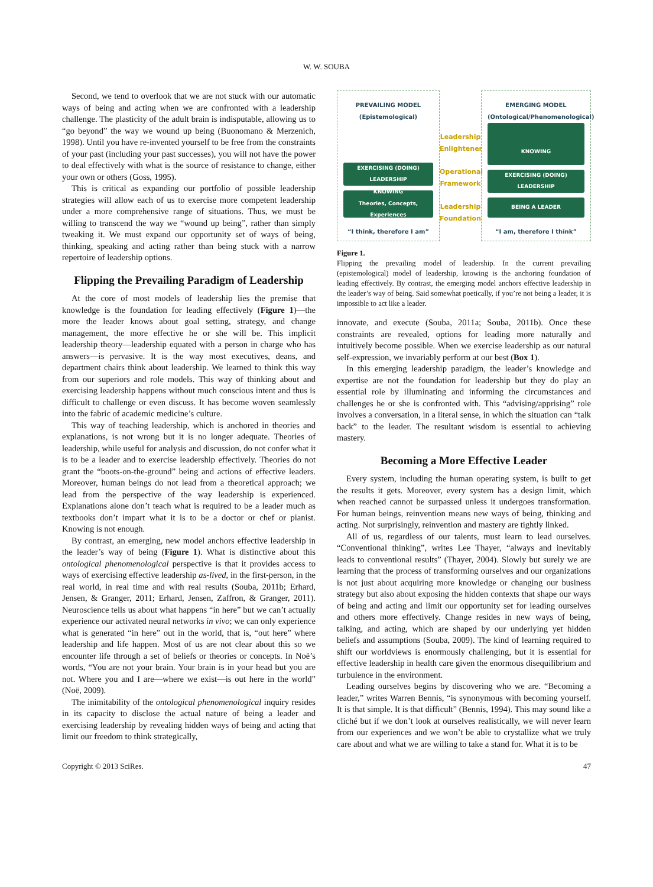W. W. SOUBA
Second, we tend to overlook that we are not stuck with our automatic ways of being and acting when we are confronted with a leadership challenge. The plasticity of the adult brain is indisputable, allowing us to “go beyond” the way we wound up being (Buonomano & Merzenich, 1998). Until you have re-invented yourself to be free from the constraints of your past (including your past successes), you will not have the power to deal effectively with what is the source of resistance to change, either your own or others (Goss, 1995).
This is critical as expanding our portfolio of possible leadership strategies will allow each of us to exercise more competent leadership under a more comprehensive range of situations. Thus, we must be willing to transcend the way we “wound up being”, rather than simply tweaking it. We must expand our opportunity set of ways of being, thinking, speaking and acting rather than being stuck with a narrow repertoire of leadership options.
Flipping the Prevailing Paradigm of Leadership
At the core of most models of leadership lies the premise that knowledge is the foundation for leading effectively (Figure 1)—the more the leader knows about goal setting, strategy, and change management, the more effective he or she will be. This implicit leadership theory—leadership equated with a person in charge who has answers—is pervasive. It is the way most executives, deans, and department chairs think about leadership. We learned to think this way from our superiors and role models. This way of thinking about and exercising leadership happens without much conscious intent and thus is difficult to challenge or even discuss. It has become woven seamlessly into the fabric of academic medicine’s culture.
This way of teaching leadership, which is anchored in theories and explanations, is not wrong but it is no longer adequate. Theories of leadership, while useful for analysis and discussion, do not confer what it is to be a leader and to exercise leadership effectively. Theories do not grant the “boots-on-the-ground” being and actions of effective leaders. Moreover, human beings do not lead from a theoretical approach; we lead from the perspective of the way leadership is experienced. Explanations alone don’t teach what is required to be a leader much as textbooks don’t impart what it is to be a doctor or chef or pianist. Knowing is not enough.
By contrast, an emerging, new model anchors effective leadership in the leader’s way of being (Figure 1). What is distinctive about this ontological phenomenological perspective is that it provides access to ways of exercising effective leadership as-lived, in the first-person, in the real world, in real time and with real results (Souba, 2011b; Erhard, Jensen, & Granger, 2011; Erhard, Jensen, Zaffron, & Granger, 2011). Neuroscience tells us about what happens “in here” but we can’t actually experience our activated neural networks in vivo; we can only experience what is generated “in here” out in the world, that is, “out here” where leadership and life happen. Most of us are not clear about this so we encounter life through a set of beliefs or theories or concepts. In Noë’s words, “You are not your brain. Your brain is in your head but you are not. Where you and I are—where we exist—is out here in the world” (Noë, 2009).
The inimitability of the ontological phenomenological inquiry resides in its capacity to disclose the actual nature of being a leader and exercising leadership by revealing hidden ways of being and acting that limit our freedom to think strategically,
PREVAILING MODEL
(Epistemological)
EXERCISING (DOING)
LEADERSHIP
KNOWING
Theories, Concepts,
Experiences
“I think, therefore I am”
Leadership Enlightener
Operational Framework
Leadership Foundation
EMERGING MODEL
(Ontological/Phenomenological)
KNOWING
EXERCISING (DOING)
LEADERSHIP
BEING A LEADER
“I am, therefore I think”
Figure 1.
Flipping the prevailing model of leadership. In the current prevailing (epistemological) model of leadership, knowing is the anchoring foundation of leading effectively. By contrast, the emerging model anchors effective leadership in the leader’s way of being. Said somewhat poetically, if you’re not being a leader, it is impossible to act like a leader.
innovate, and execute (Souba, 2011a; Souba, 2011b). Once these constraints are revealed, options for leading more naturally and intuitively become possible. When we exercise leadership as our natural self-expression, we invariably perform at our best (Box 1).
In this emerging leadership paradigm, the leader’s knowledge and expertise are not the foundation for leadership but they do play an essential role by illuminating and informing the circumstances and challenges he or she is confronted with. This “advising/apprising” role involves a conversation, in a literal sense, in which the situation can “talk back” to the leader. The resultant wisdom is essential to achieving mastery.
Becoming a More Effective Leader
Every system, including the human operating system, is built to get the results it gets. Moreover, every system has a design limit, which when reached cannot be surpassed unless it undergoes transformation. For human beings, reinvention means new ways of being, thinking and acting. Not surprisingly, reinvention and mastery are tightly linked.
All of us, regardless of our talents, must learn to lead ourselves. “Conventional thinking”, writes Lee Thayer, “always and inevitably leads to conventional results” (Thayer, 2004). Slowly but surely we are learning that the process of transforming ourselves and our organizations is not just about acquiring more knowledge or changing our business strategy but also about exposing the hidden contexts that shape our ways of being and acting and limit our opportunity set for leading ourselves and others more effectively. Change resides in new ways of being, talking, and acting, which are shaped by our underlying yet hidden beliefs and assumptions (Souba, 2009). The kind of learning required to shift our worldviews is enormously challenging, but it is essential for effective leadership in health care given the enormous disequilibrium and turbulence in the environment.
Leading ourselves begins by discovering who we are. “Becoming a leader,” writes Warren Bennis, “is synonymous with becoming yourself. It is that simple. It is that difficult” (Bennis, 1994). This may sound like a cliché but if we don’t look at ourselves realistically, we will never learn from our experiences and we won’t be able to crystallize what we truly care about and what we are willing to take a stand for. What it is to be
Copyright © 2013 SciRes. 47